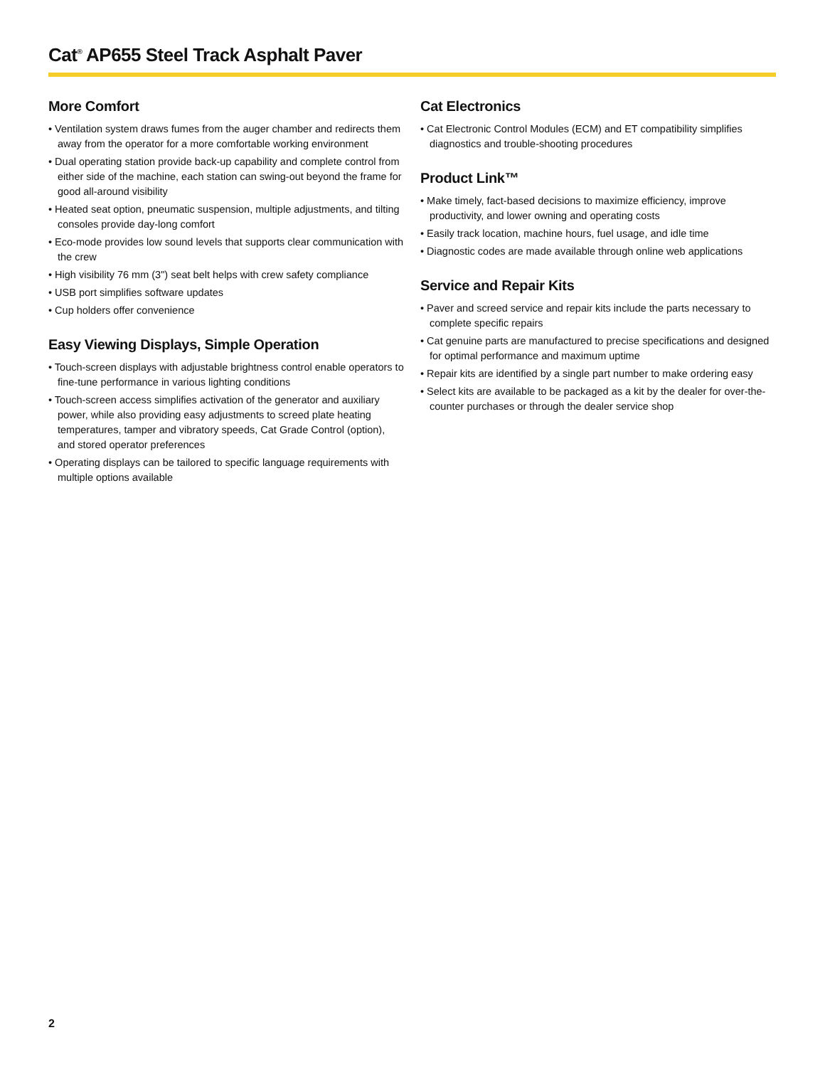Cat<sup>®</sup> AP655 Steel Track Asphalt Paver
More Comfort
• Ventilation system draws fumes from the auger chamber and redirects them away from the operator for a more comfortable working environment
• Dual operating station provide back-up capability and complete control from either side of the machine, each station can swing-out beyond the frame for good all-around visibility
• Heated seat option, pneumatic suspension, multiple adjustments, and tilting consoles provide day-long comfort
• Eco-mode provides low sound levels that supports clear communication with the crew
• High visibility 76 mm (3") seat belt helps with crew safety compliance
• USB port simplifies software updates
• Cup holders offer convenience
Easy Viewing Displays, Simple Operation
• Touch-screen displays with adjustable brightness control enable operators to fine-tune performance in various lighting conditions
• Touch-screen access simplifies activation of the generator and auxiliary power, while also providing easy adjustments to screed plate heating temperatures, tamper and vibratory speeds, Cat Grade Control (option), and stored operator preferences
• Operating displays can be tailored to specific language requirements with multiple options available
Cat Electronics
• Cat Electronic Control Modules (ECM) and ET compatibility simplifies diagnostics and trouble-shooting procedures
Product Link™
• Make timely, fact-based decisions to maximize efficiency, improve productivity, and lower owning and operating costs
• Easily track location, machine hours, fuel usage, and idle time
• Diagnostic codes are made available through online web applications
Service and Repair Kits
• Paver and screed service and repair kits include the parts necessary to complete specific repairs
• Cat genuine parts are manufactured to precise specifications and designed for optimal performance and maximum uptime
• Repair kits are identified by a single part number to make ordering easy
• Select kits are available to be packaged as a kit by the dealer for over-the-counter purchases or through the dealer service shop
2